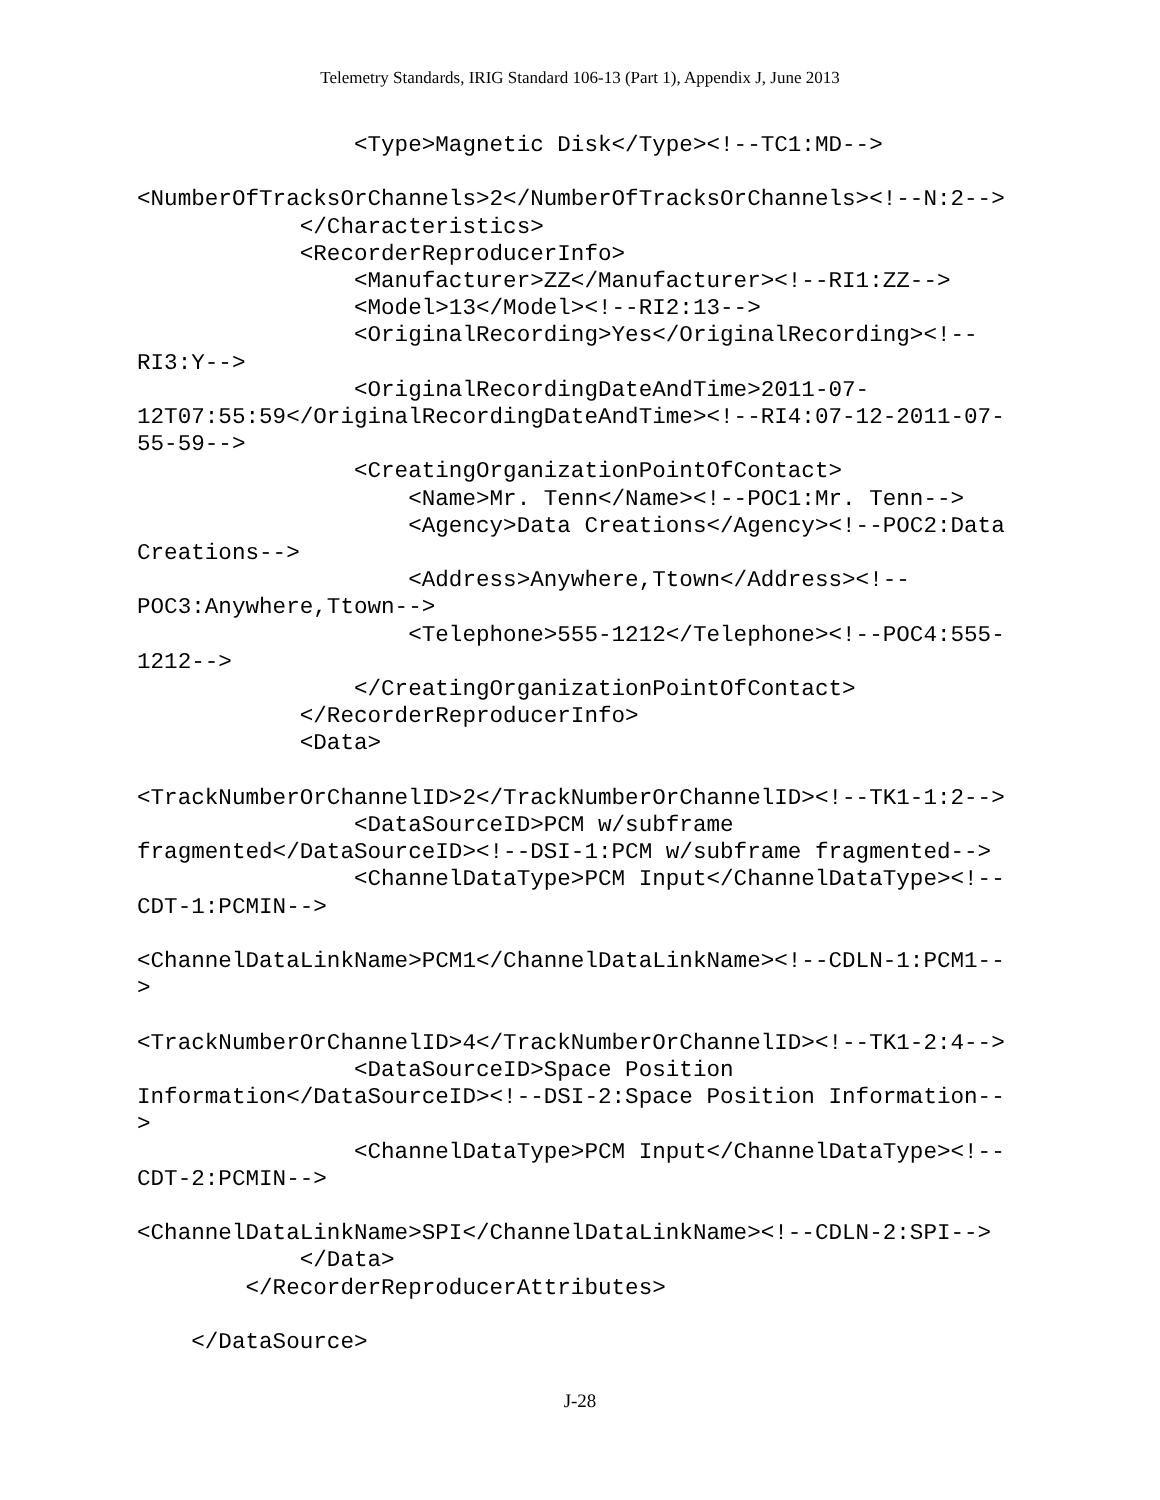Telemetry Standards, IRIG Standard 106-13 (Part 1), Appendix J, June 2013
                <Type>Magnetic Disk</Type><!--TC1:MD-->

<NumberOfTracksOrChannels>2</NumberOfTracksOrChannels><!--N:2-->
            </Characteristics>
            <RecorderReproducerInfo>
                <Manufacturer>ZZ</Manufacturer><!--RI1:ZZ-->
                <Model>13</Model><!--RI2:13-->
                <OriginalRecording>Yes</OriginalRecording><!--
RI3:Y-->
                <OriginalRecordingDateAndTime>2011-07-
12T07:55:59</OriginalRecordingDateAndTime><!--RI4:07-12-2011-07-
55-59-->
                <CreatingOrganizationPointOfContact>
                    <Name>Mr. Tenn</Name><!--POC1:Mr. Tenn-->
                    <Agency>Data Creations</Agency><!--POC2:Data
Creations-->
                    <Address>Anywhere,Ttown</Address><!--
POC3:Anywhere,Ttown-->
                    <Telephone>555-1212</Telephone><!--POC4:555-
1212-->
                </CreatingOrganizationPointOfContact>
            </RecorderReproducerInfo>
            <Data>

<TrackNumberOrChannelID>2</TrackNumberOrChannelID><!--TK1-1:2-->
                <DataSourceID>PCM w/subframe
fragmented</DataSourceID><!--DSI-1:PCM w/subframe fragmented-->
                <ChannelDataType>PCM Input</ChannelDataType><!--
CDT-1:PCMIN-->

<ChannelDataLinkName>PCM1</ChannelDataLinkName><!--CDLN-1:PCM1--
>

<TrackNumberOrChannelID>4</TrackNumberOrChannelID><!--TK1-2:4-->
                <DataSourceID>Space Position
Information</DataSourceID><!--DSI-2:Space Position Information--
>
                <ChannelDataType>PCM Input</ChannelDataType><!--
CDT-2:PCMIN-->

<ChannelDataLinkName>SPI</ChannelDataLinkName><!--CDLN-2:SPI-->
            </Data>
        </RecorderReproducerAttributes>

    </DataSource>
J-28